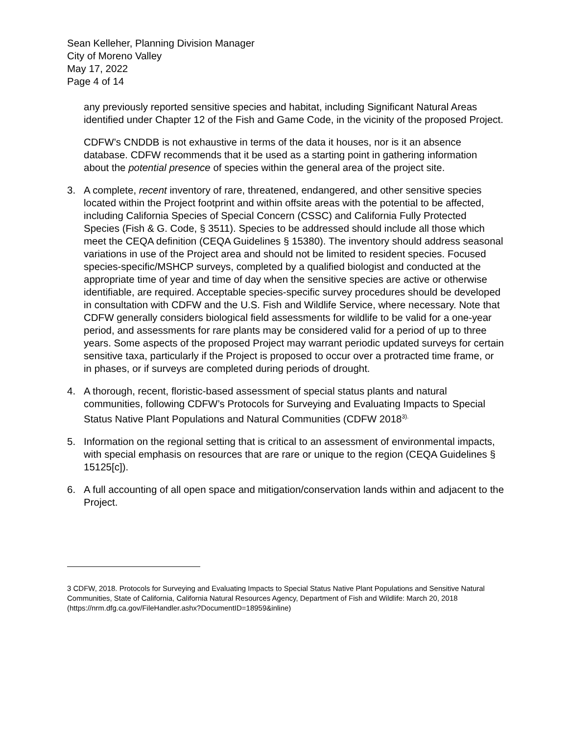Sean Kelleher, Planning Division Manager
City of Moreno Valley
May 17, 2022
Page 4 of 14
any previously reported sensitive species and habitat, including Significant Natural Areas identified under Chapter 12 of the Fish and Game Code, in the vicinity of the proposed Project.
CDFW’s CNDDB is not exhaustive in terms of the data it houses, nor is it an absence database. CDFW recommends that it be used as a starting point in gathering information about the potential presence of species within the general area of the project site.
3. A complete, recent inventory of rare, threatened, endangered, and other sensitive species located within the Project footprint and within offsite areas with the potential to be affected, including California Species of Special Concern (CSSC) and California Fully Protected Species (Fish & G. Code, § 3511). Species to be addressed should include all those which meet the CEQA definition (CEQA Guidelines § 15380). The inventory should address seasonal variations in use of the Project area and should not be limited to resident species. Focused species-specific/MSHCP surveys, completed by a qualified biologist and conducted at the appropriate time of year and time of day when the sensitive species are active or otherwise identifiable, are required. Acceptable species-specific survey procedures should be developed in consultation with CDFW and the U.S. Fish and Wildlife Service, where necessary. Note that CDFW generally considers biological field assessments for wildlife to be valid for a one-year period, and assessments for rare plants may be considered valid for a period of up to three years. Some aspects of the proposed Project may warrant periodic updated surveys for certain sensitive taxa, particularly if the Project is proposed to occur over a protracted time frame, or in phases, or if surveys are completed during periods of drought.
4. A thorough, recent, floristic-based assessment of special status plants and natural communities, following CDFW’s Protocols for Surveying and Evaluating Impacts to Special Status Native Plant Populations and Natural Communities (CDFW 2018<sup>3).</sup>
5. Information on the regional setting that is critical to an assessment of environmental impacts, with special emphasis on resources that are rare or unique to the region (CEQA Guidelines § 15125[c]).
6. A full accounting of all open space and mitigation/conservation lands within and adjacent to the Project.
3 CDFW, 2018. Protocols for Surveying and Evaluating Impacts to Special Status Native Plant Populations and Sensitive Natural Communities, State of California, California Natural Resources Agency, Department of Fish and Wildlife: March 20, 2018 (https://nrm.dfg.ca.gov/FileHandler.ashx?DocumentID=18959&inline)